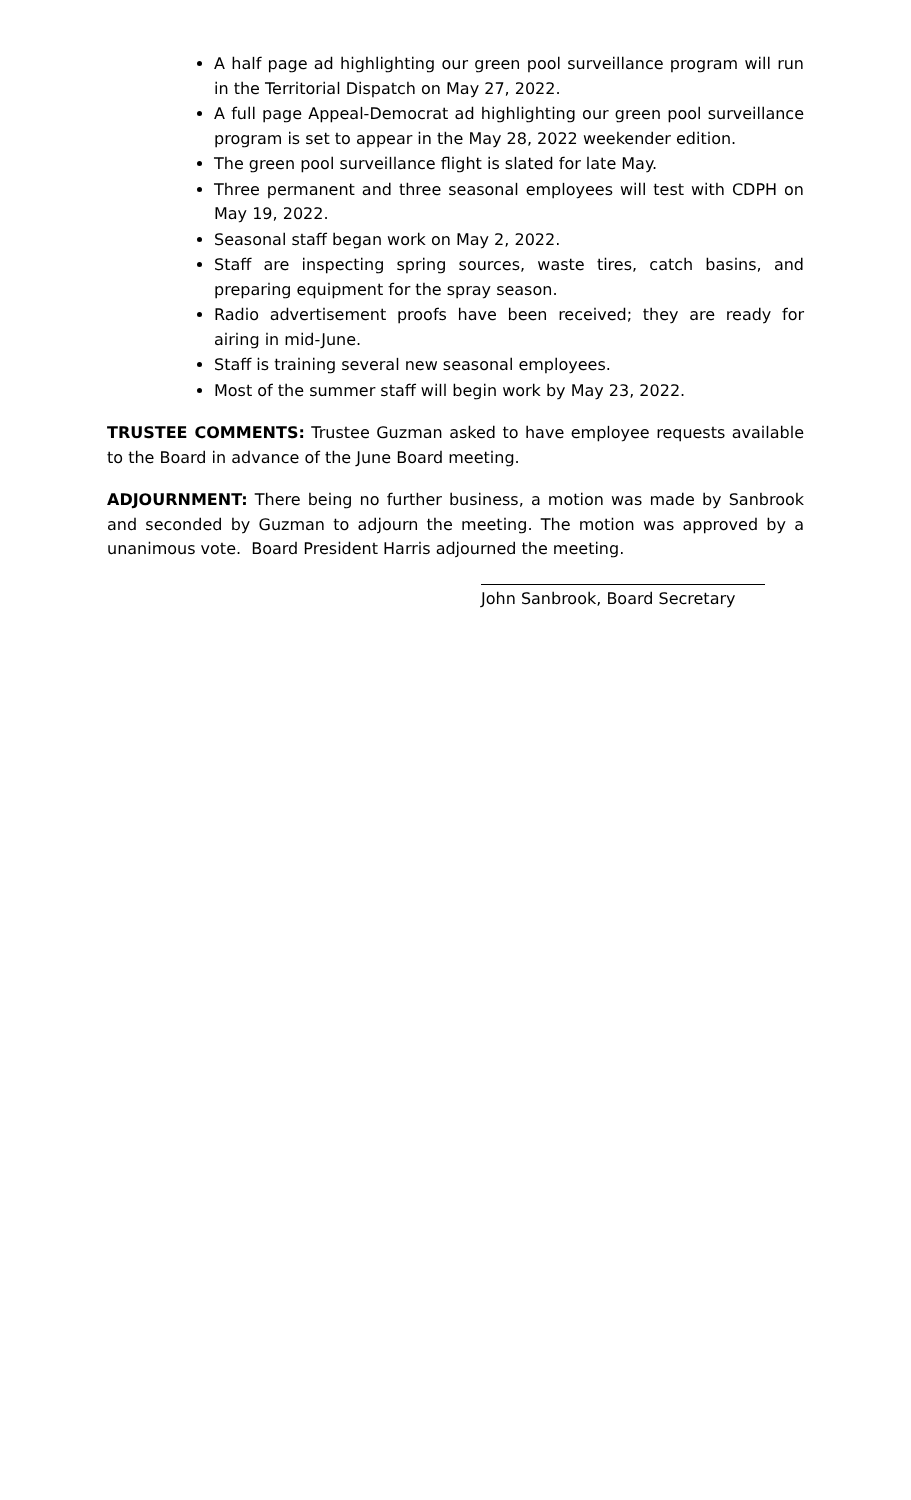A half page ad highlighting our green pool surveillance program will run in the Territorial Dispatch on May 27, 2022.
A full page Appeal-Democrat ad highlighting our green pool surveillance program is set to appear in the May 28, 2022 weekender edition.
The green pool surveillance flight is slated for late May.
Three permanent and three seasonal employees will test with CDPH on May 19, 2022.
Seasonal staff began work on May 2, 2022.
Staff are inspecting spring sources, waste tires, catch basins, and preparing equipment for the spray season.
Radio advertisement proofs have been received; they are ready for airing in mid-June.
Staff is training several new seasonal employees.
Most of the summer staff will begin work by May 23, 2022.
TRUSTEE COMMENTS: Trustee Guzman asked to have employee requests available to the Board in advance of the June Board meeting.
ADJOURNMENT: There being no further business, a motion was made by Sanbrook and seconded by Guzman to adjourn the meeting. The motion was approved by a unanimous vote. Board President Harris adjourned the meeting.
John Sanbrook, Board Secretary